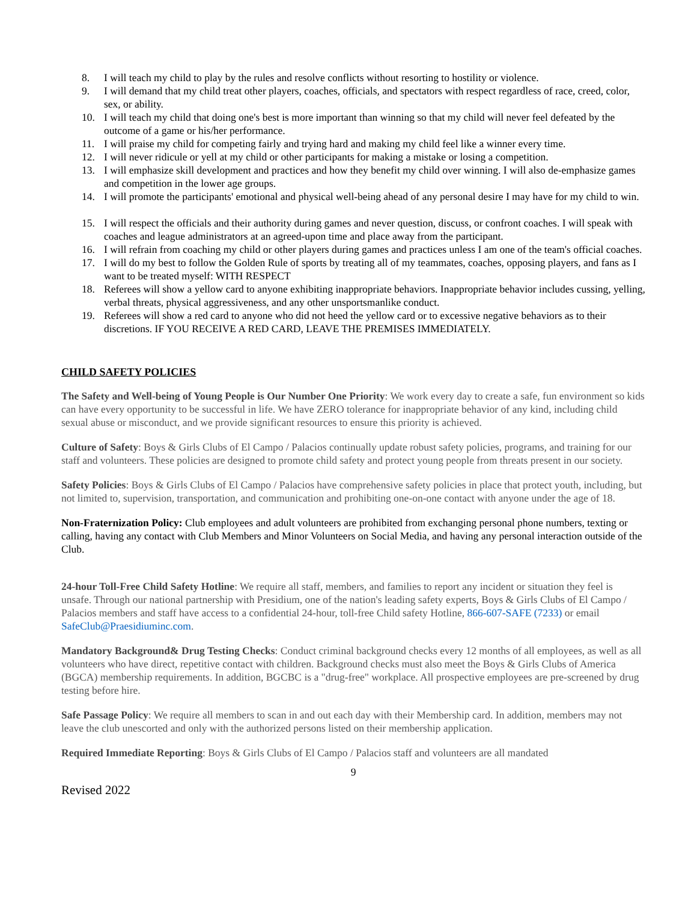8. I will teach my child to play by the rules and resolve conflicts without resorting to hostility or violence.
9. I will demand that my child treat other players, coaches, officials, and spectators with respect regardless of race, creed, color, sex, or ability.
10. I will teach my child that doing one's best is more important than winning so that my child will never feel defeated by the outcome of a game or his/her performance.
11. I will praise my child for competing fairly and trying hard and making my child feel like a winner every time.
12. I will never ridicule or yell at my child or other participants for making a mistake or losing a competition.
13. I will emphasize skill development and practices and how they benefit my child over winning. I will also de-emphasize games and competition in the lower age groups.
14. I will promote the participants' emotional and physical well-being ahead of any personal desire I may have for my child to win.
15. I will respect the officials and their authority during games and never question, discuss, or confront coaches. I will speak with coaches and league administrators at an agreed-upon time and place away from the participant.
16. I will refrain from coaching my child or other players during games and practices unless I am one of the team's official coaches.
17. I will do my best to follow the Golden Rule of sports by treating all of my teammates, coaches, opposing players, and fans as I want to be treated myself: WITH RESPECT
18. Referees will show a yellow card to anyone exhibiting inappropriate behaviors. Inappropriate behavior includes cussing, yelling, verbal threats, physical aggressiveness, and any other unsportsmanlike conduct.
19. Referees will show a red card to anyone who did not heed the yellow card or to excessive negative behaviors as to their discretions. IF YOU RECEIVE A RED CARD, LEAVE THE PREMISES IMMEDIATELY.
CHILD SAFETY POLICIES
The Safety and Well-being of Young People is Our Number One Priority: We work every day to create a safe, fun environment so kids can have every opportunity to be successful in life. We have ZERO tolerance for inappropriate behavior of any kind, including child sexual abuse or misconduct, and we provide significant resources to ensure this priority is achieved.
Culture of Safety: Boys & Girls Clubs of El Campo / Palacios continually update robust safety policies, programs, and training for our staff and volunteers. These policies are designed to promote child safety and protect young people from threats present in our society.
Safety Policies: Boys & Girls Clubs of El Campo / Palacios have comprehensive safety policies in place that protect youth, including, but not limited to, supervision, transportation, and communication and prohibiting one-on-one contact with anyone under the age of 18.
Non-Fraternization Policy: Club employees and adult volunteers are prohibited from exchanging personal phone numbers, texting or calling, having any contact with Club Members and Minor Volunteers on Social Media, and having any personal interaction outside of the Club.
24-hour Toll-Free Child Safety Hotline: We require all staff, members, and families to report any incident or situation they feel is unsafe. Through our national partnership with Presidium, one of the nation's leading safety experts, Boys & Girls Clubs of El Campo / Palacios members and staff have access to a confidential 24-hour, toll-free Child safety Hotline, 866-607-SAFE (7233) or email SafeClub@Praesidiuminc.com.
Mandatory Background& Drug Testing Checks: Conduct criminal background checks every 12 months of all employees, as well as all volunteers who have direct, repetitive contact with children. Background checks must also meet the Boys & Girls Clubs of America (BGCA) membership requirements. In addition, BGCBC is a "drug-free" workplace. All prospective employees are pre-screened by drug testing before hire.
Safe Passage Policy: We require all members to scan in and out each day with their Membership card. In addition, members may not leave the club unescorted and only with the authorized persons listed on their membership application.
Required Immediate Reporting: Boys & Girls Clubs of El Campo / Palacios staff and volunteers are all mandated
9
Revised 2022